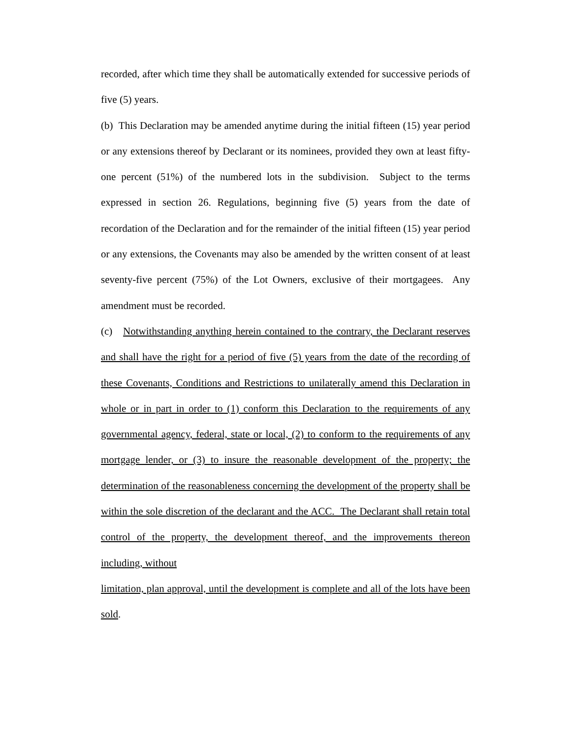recorded, after which time they shall be automatically extended for successive periods of five (5) years.
(b) This Declaration may be amended anytime during the initial fifteen (15) year period or any extensions thereof by Declarant or its nominees, provided they own at least fifty-one percent (51%) of the numbered lots in the subdivision. Subject to the terms expressed in section 26. Regulations, beginning five (5) years from the date of recordation of the Declaration and for the remainder of the initial fifteen (15) year period or any extensions, the Covenants may also be amended by the written consent of at least seventy-five percent (75%) of the Lot Owners, exclusive of their mortgagees. Any amendment must be recorded.
(c) Notwithstanding anything herein contained to the contrary, the Declarant reserves and shall have the right for a period of five (5) years from the date of the recording of these Covenants, Conditions and Restrictions to unilaterally amend this Declaration in whole or in part in order to (1) conform this Declaration to the requirements of any governmental agency, federal, state or local, (2) to conform to the requirements of any mortgage lender, or (3) to insure the reasonable development of the property; the determination of the reasonableness concerning the development of the property shall be within the sole discretion of the declarant and the ACC. The Declarant shall retain total control of the property, the development thereof, and the improvements thereon including, without
limitation, plan approval, until the development is complete and all of the lots have been sold.